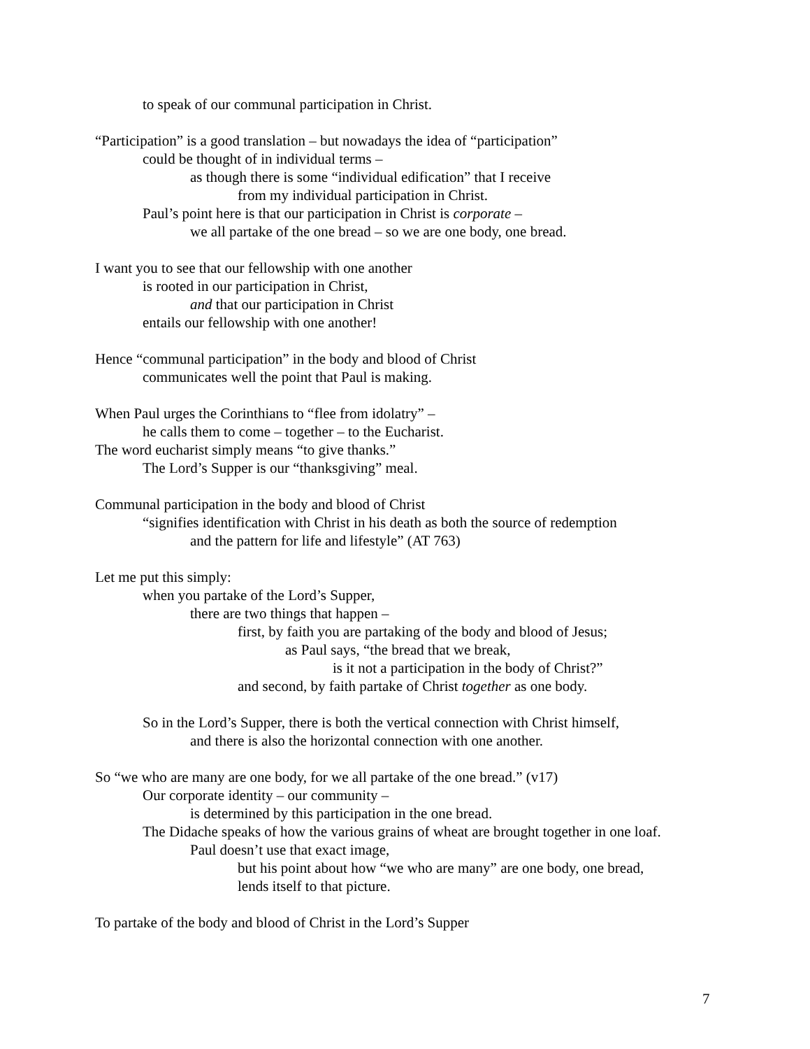to speak of our communal participation in Christ.
“Participation” is a good translation – but nowadays the idea of “participation”
could be thought of in individual terms –
as though there is some “individual edification” that I receive
from my individual participation in Christ.
Paul’s point here is that our participation in Christ is corporate –
we all partake of the one bread – so we are one body, one bread.
I want you to see that our fellowship with one another
is rooted in our participation in Christ,
and that our participation in Christ
entails our fellowship with one another!
Hence “communal participation” in the body and blood of Christ
communicates well the point that Paul is making.
When Paul urges the Corinthians to “flee from idolatry” –
he calls them to come – together – to the Eucharist.
The word eucharist simply means “to give thanks.”
The Lord’s Supper is our “thanksgiving” meal.
Communal participation in the body and blood of Christ
“signifies identification with Christ in his death as both the source of redemption
and the pattern for life and lifestyle” (AT 763)
Let me put this simply:
when you partake of the Lord’s Supper,
there are two things that happen –
first, by faith you are partaking of the body and blood of Jesus;
as Paul says, “the bread that we break,
is it not a participation in the body of Christ?”
and second, by faith partake of Christ together as one body.
So in the Lord’s Supper, there is both the vertical connection with Christ himself,
and there is also the horizontal connection with one another.
So “we who are many are one body, for we all partake of the one bread.” (v17)
Our corporate identity – our community –
is determined by this participation in the one bread.
The Didache speaks of how the various grains of wheat are brought together in one loaf.
Paul doesn’t use that exact image,
but his point about how “we who are many” are one body, one bread,
lends itself to that picture.
To partake of the body and blood of Christ in the Lord’s Supper
7